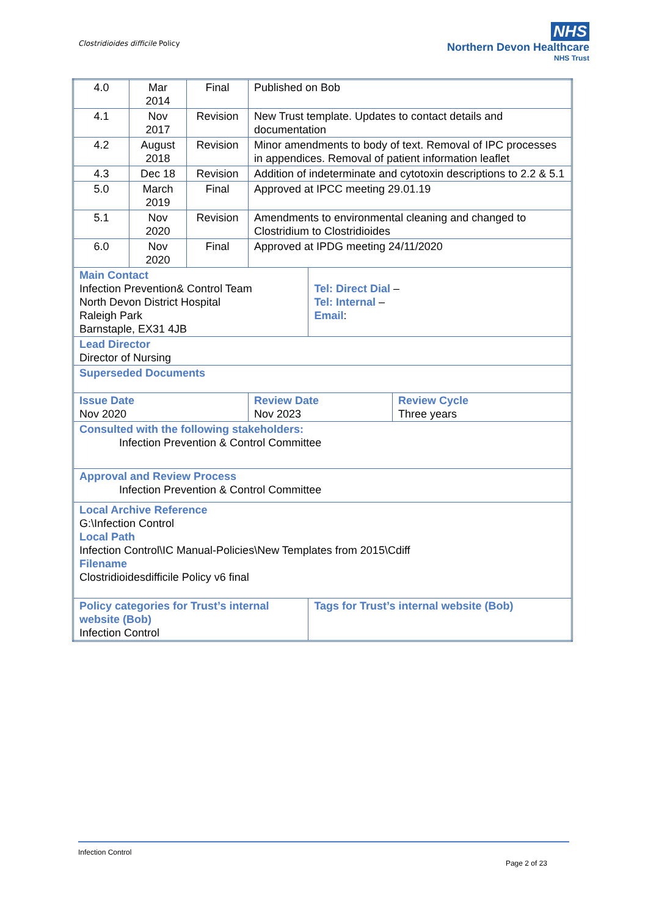Clostridioides difficile Policy
NHS
Northern Devon Healthcare
NHS Trust
| 4.0 | Mar 2014 | Final | Published on Bob | | |
| 4.1 | Nov 2017 | Revision | New Trust template. Updates to contact details and documentation | | |
| 4.2 | August 2018 | Revision | Minor amendments to body of text. Removal of IPC processes in appendices. Removal of patient information leaflet | | |
| 4.3 | Dec 18 | Revision | Addition of indeterminate and cytotoxin descriptions to 2.2 & 5.1 | | |
| 5.0 | March 2019 | Final | Approved at IPCC meeting 29.01.19 | | |
| 5.1 | Nov 2020 | Revision | Amendments to environmental cleaning and changed to Clostridium to Clostridioides | | |
| 6.0 | Nov 2020 | Final | Approved at IPDG meeting 24/11/2020 | | |
| Main Contact Infection Prevention& Control Team North Devon District Hospital Raleigh Park Barnstaple, EX31 4JB | | | | Tel: Direct Dial – Tel: Internal – Email : | |
| Lead Director Director of Nursing | | | | | |
| Superseded Documents | | | | | |
| Issue Date Nov 2020 | | | Review Date Nov 2023 | | Review Cycle Three years |
| Consulted with the following stakeholders: Infection Prevention & Control Committee | | | | | |
| Approval and Review Process Infection Prevention & Control Committee | | | | | |
| Local Archive Reference G:\Infection Control Local Path Infection Control\IC Manual-Policies\New Templates from 2015\Cdiff Filename Clostridioidesdifficile Policy v6 final | | | | | |
| Policy categories for Trust’s internal website (Bob) Infection Control | | | | Tags for Trust’s internal website (Bob) | |
Infection Control
Page 2 of 23